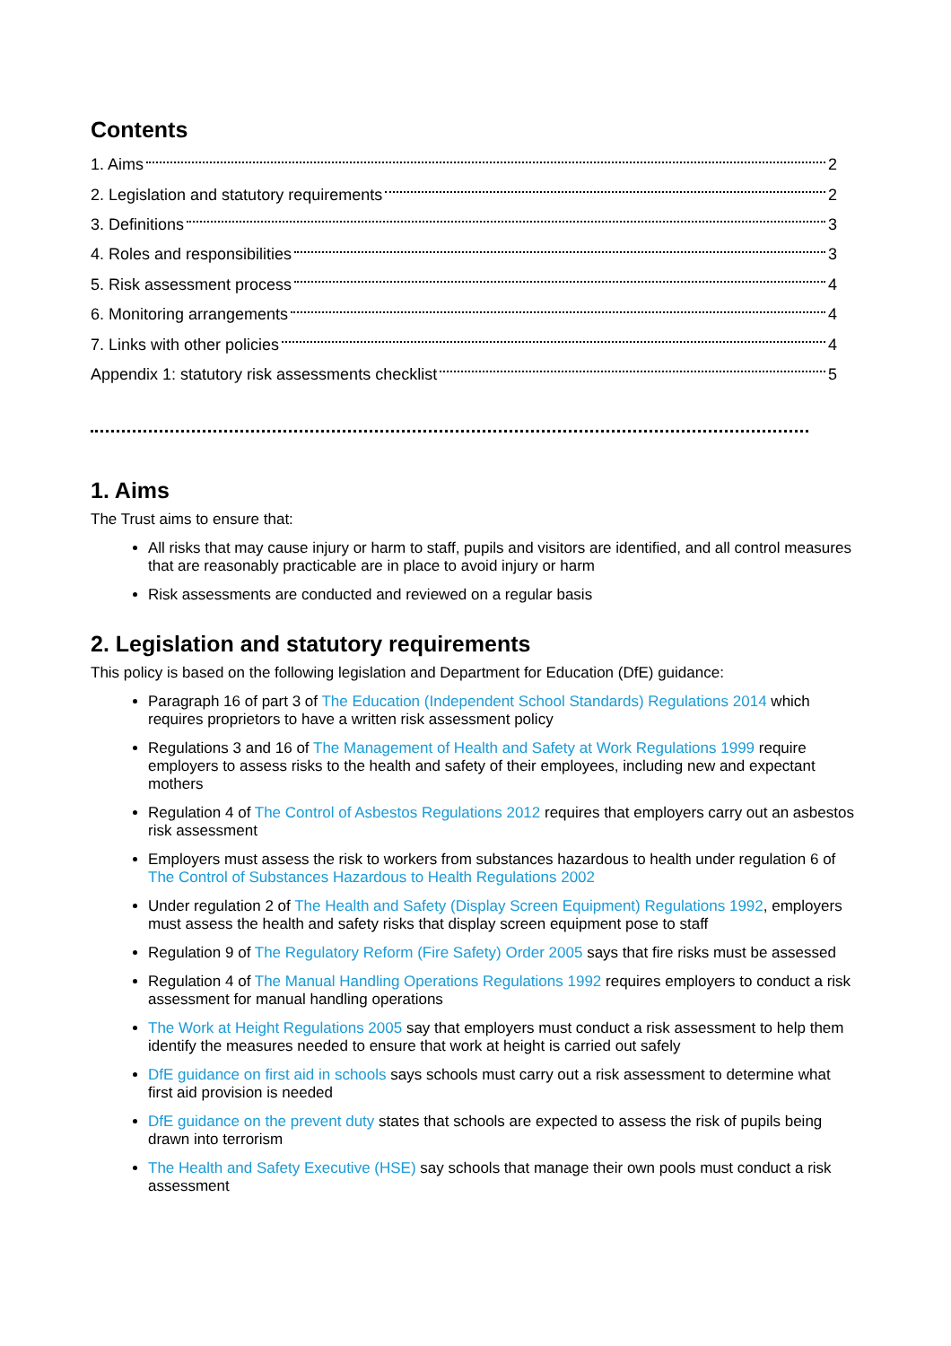Contents
1. Aims 2
2. Legislation and statutory requirements 2
3. Definitions 3
4. Roles and responsibilities 3
5. Risk assessment process 4
6. Monitoring arrangements 4
7. Links with other policies 4
Appendix 1: statutory risk assessments checklist 5
1. Aims
The Trust aims to ensure that:
All risks that may cause injury or harm to staff, pupils and visitors are identified, and all control measures that are reasonably practicable are in place to avoid injury or harm
Risk assessments are conducted and reviewed on a regular basis
2. Legislation and statutory requirements
This policy is based on the following legislation and Department for Education (DfE) guidance:
Paragraph 16 of part 3 of The Education (Independent School Standards) Regulations 2014 which requires proprietors to have a written risk assessment policy
Regulations 3 and 16 of The Management of Health and Safety at Work Regulations 1999 require employers to assess risks to the health and safety of their employees, including new and expectant mothers
Regulation 4 of The Control of Asbestos Regulations 2012 requires that employers carry out an asbestos risk assessment
Employers must assess the risk to workers from substances hazardous to health under regulation 6 of The Control of Substances Hazardous to Health Regulations 2002
Under regulation 2 of The Health and Safety (Display Screen Equipment) Regulations 1992, employers must assess the health and safety risks that display screen equipment pose to staff
Regulation 9 of The Regulatory Reform (Fire Safety) Order 2005 says that fire risks must be assessed
Regulation 4 of The Manual Handling Operations Regulations 1992 requires employers to conduct a risk assessment for manual handling operations
The Work at Height Regulations 2005 say that employers must conduct a risk assessment to help them identify the measures needed to ensure that work at height is carried out safely
DfE guidance on first aid in schools says schools must carry out a risk assessment to determine what first aid provision is needed
DfE guidance on the prevent duty states that schools are expected to assess the risk of pupils being drawn into terrorism
The Health and Safety Executive (HSE) say schools that manage their own pools must conduct a risk assessment